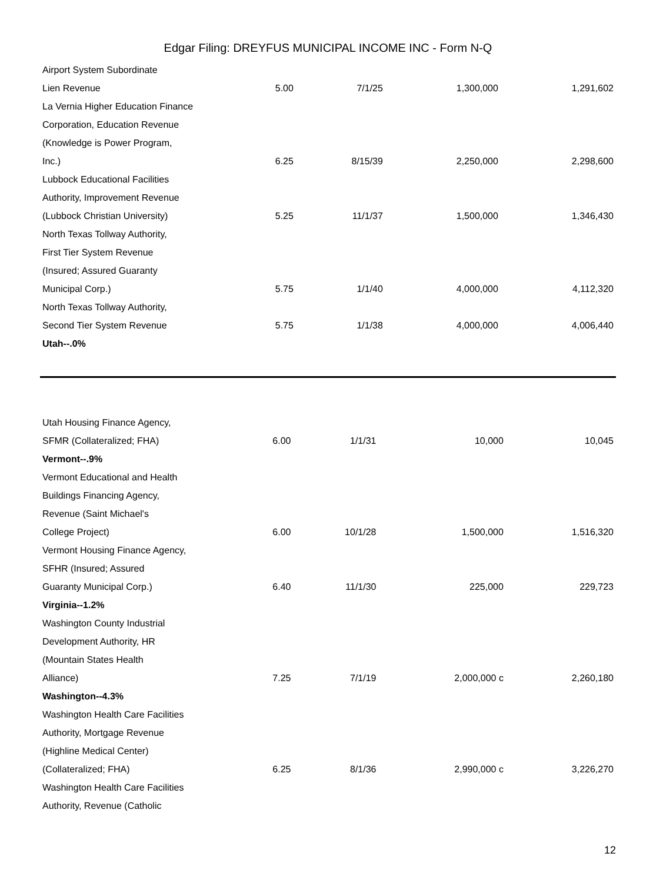Edgar Filing: DREYFUS MUNICIPAL INCOME INC - Form N-Q
| Airport System Subordinate | | | | |
| Lien Revenue | 5.00 | 7/1/25 | 1,300,000 | 1,291,602 |
| La Vernia Higher Education Finance | | | | |
| Corporation, Education Revenue | | | | |
| (Knowledge is Power Program, | | | | |
| Inc.) | 6.25 | 8/15/39 | 2,250,000 | 2,298,600 |
| Lubbock Educational Facilities | | | | |
| Authority, Improvement Revenue | | | | |
| (Lubbock Christian University) | 5.25 | 11/1/37 | 1,500,000 | 1,346,430 |
| North Texas Tollway Authority, | | | | |
| First Tier System Revenue | | | | |
| (Insured; Assured Guaranty | | | | |
| Municipal Corp.) | 5.75 | 1/1/40 | 4,000,000 | 4,112,320 |
| North Texas Tollway Authority, | | | | |
| Second Tier System Revenue | 5.75 | 1/1/38 | 4,000,000 | 4,006,440 |
| Utah--.0% | | | | |
| Utah Housing Finance Agency, | | | | |
| SFMR (Collateralized; FHA) | 6.00 | 1/1/31 | 10,000 | 10,045 |
| Vermont--.9% | | | | |
| Vermont Educational and Health | | | | |
| Buildings Financing Agency, | | | | |
| Revenue (Saint Michael's | | | | |
| College Project) | 6.00 | 10/1/28 | 1,500,000 | 1,516,320 |
| Vermont Housing Finance Agency, | | | | |
| SFHR (Insured; Assured | | | | |
| Guaranty Municipal Corp.) | 6.40 | 11/1/30 | 225,000 | 229,723 |
| Virginia--1.2% | | | | |
| Washington County Industrial | | | | |
| Development Authority, HR | | | | |
| (Mountain States Health | | | | |
| Alliance) | 7.25 | 7/1/19 | 2,000,000 c | 2,260,180 |
| Washington--4.3% | | | | |
| Washington Health Care Facilities | | | | |
| Authority, Mortgage Revenue | | | | |
| (Highline Medical Center) | | | | |
| (Collateralized; FHA) | 6.25 | 8/1/36 | 2,990,000 c | 3,226,270 |
| Washington Health Care Facilities | | | | |
| Authority, Revenue (Catholic | | | | |
12